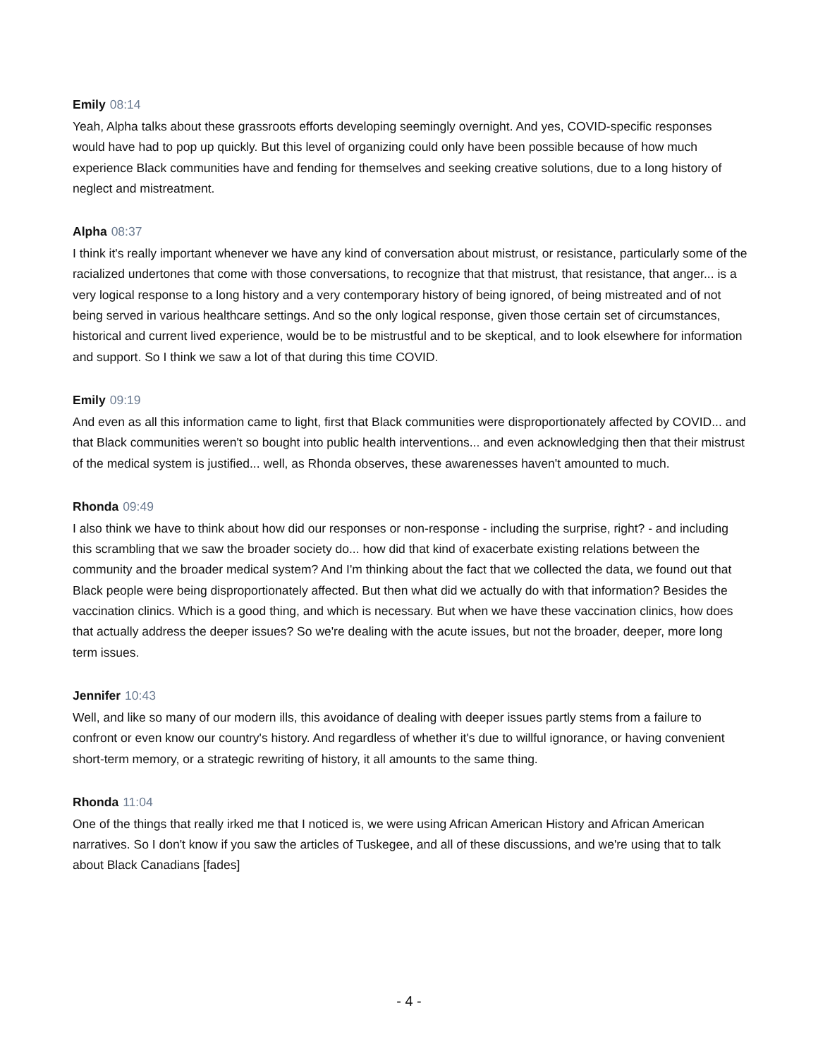Emily 08:14
Yeah, Alpha talks about these grassroots efforts developing seemingly overnight. And yes, COVID-specific responses would have had to pop up quickly. But this level of organizing could only have been possible because of how much experience Black communities have and fending for themselves and seeking creative solutions, due to a long history of neglect and mistreatment.
Alpha 08:37
I think it's really important whenever we have any kind of conversation about mistrust, or resistance, particularly some of the racialized undertones that come with those conversations, to recognize that that mistrust, that resistance, that anger... is a very logical response to a long history and a very contemporary history of being ignored, of being mistreated and of not being served in various healthcare settings. And so the only logical response, given those certain set of circumstances, historical and current lived experience, would be to be mistrustful and to be skeptical, and to look elsewhere for information and support. So I think we saw a lot of that during this time COVID.
Emily 09:19
And even as all this information came to light, first that Black communities were disproportionately affected by COVID... and that Black communities weren't so bought into public health interventions... and even acknowledging then that their mistrust of the medical system is justified... well, as Rhonda observes, these awarenesses haven't amounted to much.
Rhonda 09:49
I also think we have to think about how did our responses or non-response - including the surprise, right? - and including this scrambling that we saw the broader society do... how did that kind of exacerbate existing relations between the community and the broader medical system? And I'm thinking about the fact that we collected the data, we found out that Black people were being disproportionately affected. But then what did we actually do with that information? Besides the vaccination clinics. Which is a good thing, and which is necessary. But when we have these vaccination clinics, how does that actually address the deeper issues? So we're dealing with the acute issues, but not the broader, deeper, more long term issues.
Jennifer 10:43
Well, and like so many of our modern ills, this avoidance of dealing with deeper issues partly stems from a failure to confront or even know our country's history. And regardless of whether it's due to willful ignorance, or having convenient short-term memory, or a strategic rewriting of history, it all amounts to the same thing.
Rhonda 11:04
One of the things that really irked me that I noticed is, we were using African American History and African American narratives. So I don't know if you saw the articles of Tuskegee, and all of these discussions, and we're using that to talk about Black Canadians [fades]
- 4 -